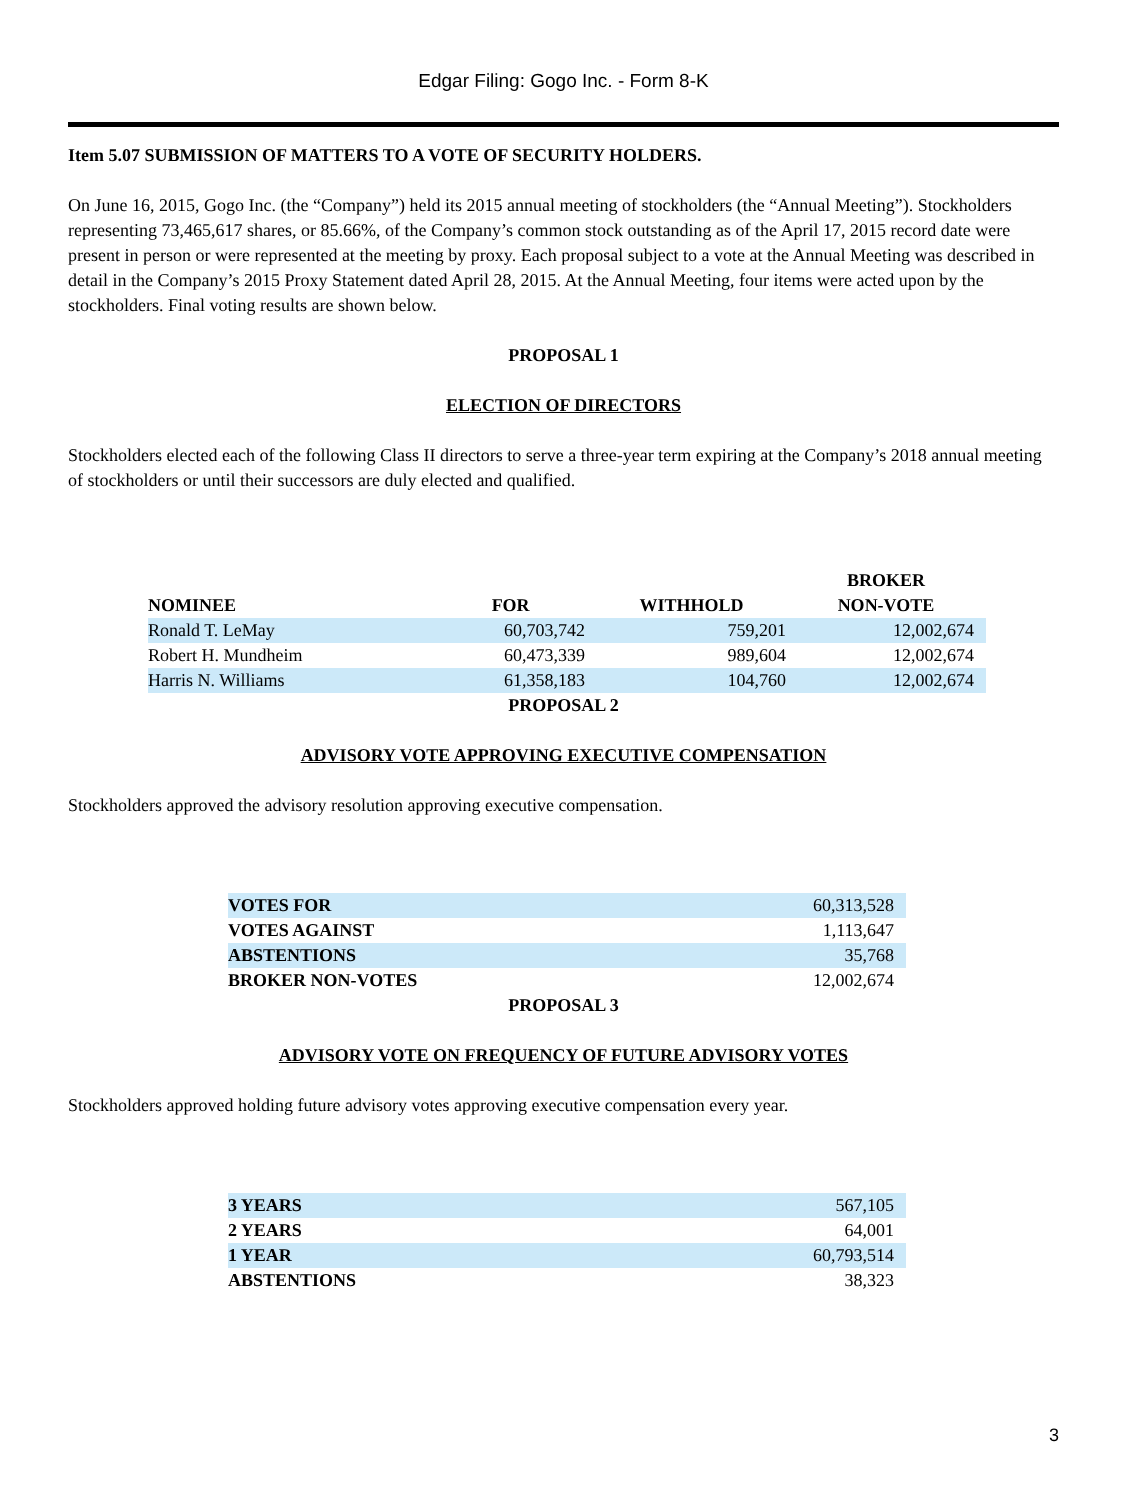Edgar Filing: Gogo Inc. - Form 8-K
Item 5.07 SUBMISSION OF MATTERS TO A VOTE OF SECURITY HOLDERS.
On June 16, 2015, Gogo Inc. (the “Company”) held its 2015 annual meeting of stockholders (the “Annual Meeting”). Stockholders representing 73,465,617 shares, or 85.66%, of the Company’s common stock outstanding as of the April 17, 2015 record date were present in person or were represented at the meeting by proxy. Each proposal subject to a vote at the Annual Meeting was described in detail in the Company’s 2015 Proxy Statement dated April 28, 2015. At the Annual Meeting, four items were acted upon by the stockholders. Final voting results are shown below.
PROPOSAL 1
ELECTION OF DIRECTORS
Stockholders elected each of the following Class II directors to serve a three-year term expiring at the Company’s 2018 annual meeting of stockholders or until their successors are duly elected and qualified.
| | | | BROKER |
| --- | --- | --- | --- |
| NOMINEE | FOR | WITHHOLD | NON-VOTE |
| Ronald T. LeMay | 60,703,742 | 759,201 | 12,002,674 |
| Robert H. Mundheim | 60,473,339 | 989,604 | 12,002,674 |
| Harris N. Williams | 61,358,183 | 104,760 | 12,002,674 |
PROPOSAL 2
ADVISORY VOTE APPROVING EXECUTIVE COMPENSATION
Stockholders approved the advisory resolution approving executive compensation.
| VOTES FOR | 60,313,528 |
| VOTES AGAINST | 1,113,647 |
| ABSTENTIONS | 35,768 |
| BROKER NON-VOTES | 12,002,674 |
PROPOSAL 3
ADVISORY VOTE ON FREQUENCY OF FUTURE ADVISORY VOTES
Stockholders approved holding future advisory votes approving executive compensation every year.
| 3 YEARS | 567,105 |
| 2 YEARS | 64,001 |
| 1 YEAR | 60,793,514 |
| ABSTENTIONS | 38,323 |
3